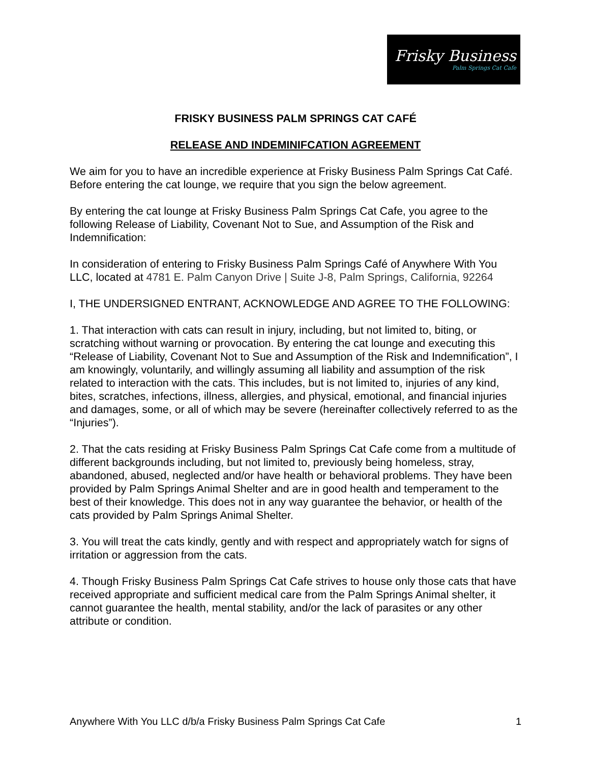Frisky Business
Palm Springs Cat Cafe
FRISKY BUSINESS PALM SPRINGS CAT CAFÉ
RELEASE AND INDEMINIFCATION AGREEMENT
We aim for you to have an incredible experience at Frisky Business Palm Springs Cat Café. Before entering the cat lounge, we require that you sign the below agreement.
By entering the cat lounge at Frisky Business Palm Springs Cat Cafe, you agree to the following Release of Liability, Covenant Not to Sue, and Assumption of the Risk and Indemnification:
In consideration of entering to Frisky Business Palm Springs Café of Anywhere With You LLC, located at 4781 E. Palm Canyon Drive | Suite J-8, Palm Springs, California, 92264
I, THE UNDERSIGNED ENTRANT, ACKNOWLEDGE AND AGREE TO THE FOLLOWING:
1. That interaction with cats can result in injury, including, but not limited to, biting, or scratching without warning or provocation. By entering the cat lounge and executing this “Release of Liability, Covenant Not to Sue and Assumption of the Risk and Indemnification”, I am knowingly, voluntarily, and willingly assuming all liability and assumption of the risk related to interaction with the cats. This includes, but is not limited to, injuries of any kind, bites, scratches, infections, illness, allergies, and physical, emotional, and financial injuries and damages, some, or all of which may be severe (hereinafter collectively referred to as the “Injuries”).
2. That the cats residing at Frisky Business Palm Springs Cat Cafe come from a multitude of different backgrounds including, but not limited to, previously being homeless, stray, abandoned, abused, neglected and/or have health or behavioral problems. They have been provided by Palm Springs Animal Shelter and are in good health and temperament to the best of their knowledge. This does not in any way guarantee the behavior, or health of the cats provided by Palm Springs Animal Shelter.
3. You will treat the cats kindly, gently and with respect and appropriately watch for signs of irritation or aggression from the cats.
4. Though Frisky Business Palm Springs Cat Cafe strives to house only those cats that have received appropriate and sufficient medical care from the Palm Springs Animal shelter, it cannot guarantee the health, mental stability, and/or the lack of parasites or any other attribute or condition.
Anywhere With You LLC d/b/a Frisky Business Palm Springs Cat Cafe 1